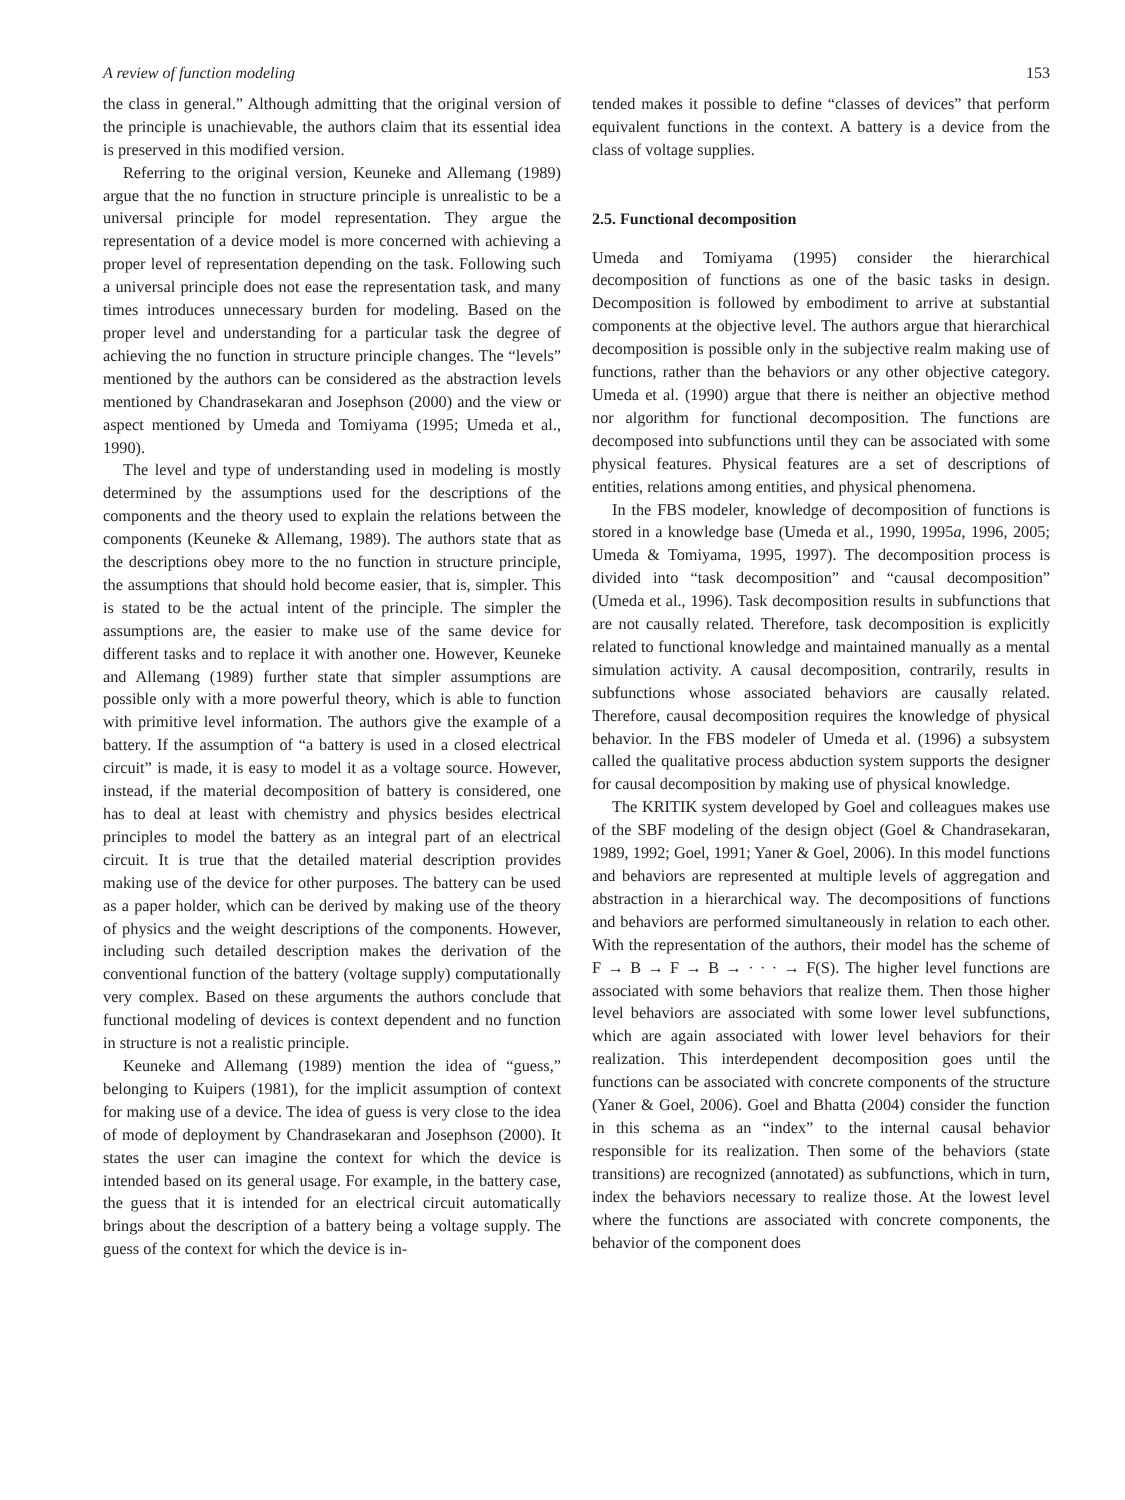A review of function modeling 153
the class in general.” Although admitting that the original version of the principle is unachievable, the authors claim that its essential idea is preserved in this modified version.
Referring to the original version, Keuneke and Allemang (1989) argue that the no function in structure principle is unrealistic to be a universal principle for model representation. They argue the representation of a device model is more concerned with achieving a proper level of representation depending on the task. Following such a universal principle does not ease the representation task, and many times introduces unnecessary burden for modeling. Based on the proper level and understanding for a particular task the degree of achieving the no function in structure principle changes. The “levels” mentioned by the authors can be considered as the abstraction levels mentioned by Chandrasekaran and Josephson (2000) and the view or aspect mentioned by Umeda and Tomiyama (1995; Umeda et al., 1990).
The level and type of understanding used in modeling is mostly determined by the assumptions used for the descriptions of the components and the theory used to explain the relations between the components (Keuneke & Allemang, 1989). The authors state that as the descriptions obey more to the no function in structure principle, the assumptions that should hold become easier, that is, simpler. This is stated to be the actual intent of the principle. The simpler the assumptions are, the easier to make use of the same device for different tasks and to replace it with another one. However, Keuneke and Allemang (1989) further state that simpler assumptions are possible only with a more powerful theory, which is able to function with primitive level information. The authors give the example of a battery. If the assumption of “a battery is used in a closed electrical circuit” is made, it is easy to model it as a voltage source. However, instead, if the material decomposition of battery is considered, one has to deal at least with chemistry and physics besides electrical principles to model the battery as an integral part of an electrical circuit. It is true that the detailed material description provides making use of the device for other purposes. The battery can be used as a paper holder, which can be derived by making use of the theory of physics and the weight descriptions of the components. However, including such detailed description makes the derivation of the conventional function of the battery (voltage supply) computationally very complex. Based on these arguments the authors conclude that functional modeling of devices is context dependent and no function in structure is not a realistic principle.
Keuneke and Allemang (1989) mention the idea of “guess,” belonging to Kuipers (1981), for the implicit assumption of context for making use of a device. The idea of guess is very close to the idea of mode of deployment by Chandrasekaran and Josephson (2000). It states the user can imagine the context for which the device is intended based on its general usage. For example, in the battery case, the guess that it is intended for an electrical circuit automatically brings about the description of a battery being a voltage supply. The guess of the context for which the device is in-
tended makes it possible to define “classes of devices” that perform equivalent functions in the context. A battery is a device from the class of voltage supplies.
2.5. Functional decomposition
Umeda and Tomiyama (1995) consider the hierarchical decomposition of functions as one of the basic tasks in design. Decomposition is followed by embodiment to arrive at substantial components at the objective level. The authors argue that hierarchical decomposition is possible only in the subjective realm making use of functions, rather than the behaviors or any other objective category. Umeda et al. (1990) argue that there is neither an objective method nor algorithm for functional decomposition. The functions are decomposed into subfunctions until they can be associated with some physical features. Physical features are a set of descriptions of entities, relations among entities, and physical phenomena.
In the FBS modeler, knowledge of decomposition of functions is stored in a knowledge base (Umeda et al., 1990, 1995a, 1996, 2005; Umeda & Tomiyama, 1995, 1997). The decomposition process is divided into “task decomposition” and “causal decomposition” (Umeda et al., 1996). Task decomposition results in subfunctions that are not causally related. Therefore, task decomposition is explicitly related to functional knowledge and maintained manually as a mental simulation activity. A causal decomposition, contrarily, results in subfunctions whose associated behaviors are causally related. Therefore, causal decomposition requires the knowledge of physical behavior. In the FBS modeler of Umeda et al. (1996) a subsystem called the qualitative process abduction system supports the designer for causal decomposition by making use of physical knowledge.
The KRITIK system developed by Goel and colleagues makes use of the SBF modeling of the design object (Goel & Chandrasekaran, 1989, 1992; Goel, 1991; Yaner & Goel, 2006). In this model functions and behaviors are represented at multiple levels of aggregation and abstraction in a hierarchical way. The decompositions of functions and behaviors are performed simultaneously in relation to each other. With the representation of the authors, their model has the scheme of F → B → F → B → · · · → F(S). The higher level functions are associated with some behaviors that realize them. Then those higher level behaviors are associated with some lower level subfunctions, which are again associated with lower level behaviors for their realization. This interdependent decomposition goes until the functions can be associated with concrete components of the structure (Yaner & Goel, 2006). Goel and Bhatta (2004) consider the function in this schema as an “index” to the internal causal behavior responsible for its realization. Then some of the behaviors (state transitions) are recognized (annotated) as subfunctions, which in turn, index the behaviors necessary to realize those. At the lowest level where the functions are associated with concrete components, the behavior of the component does